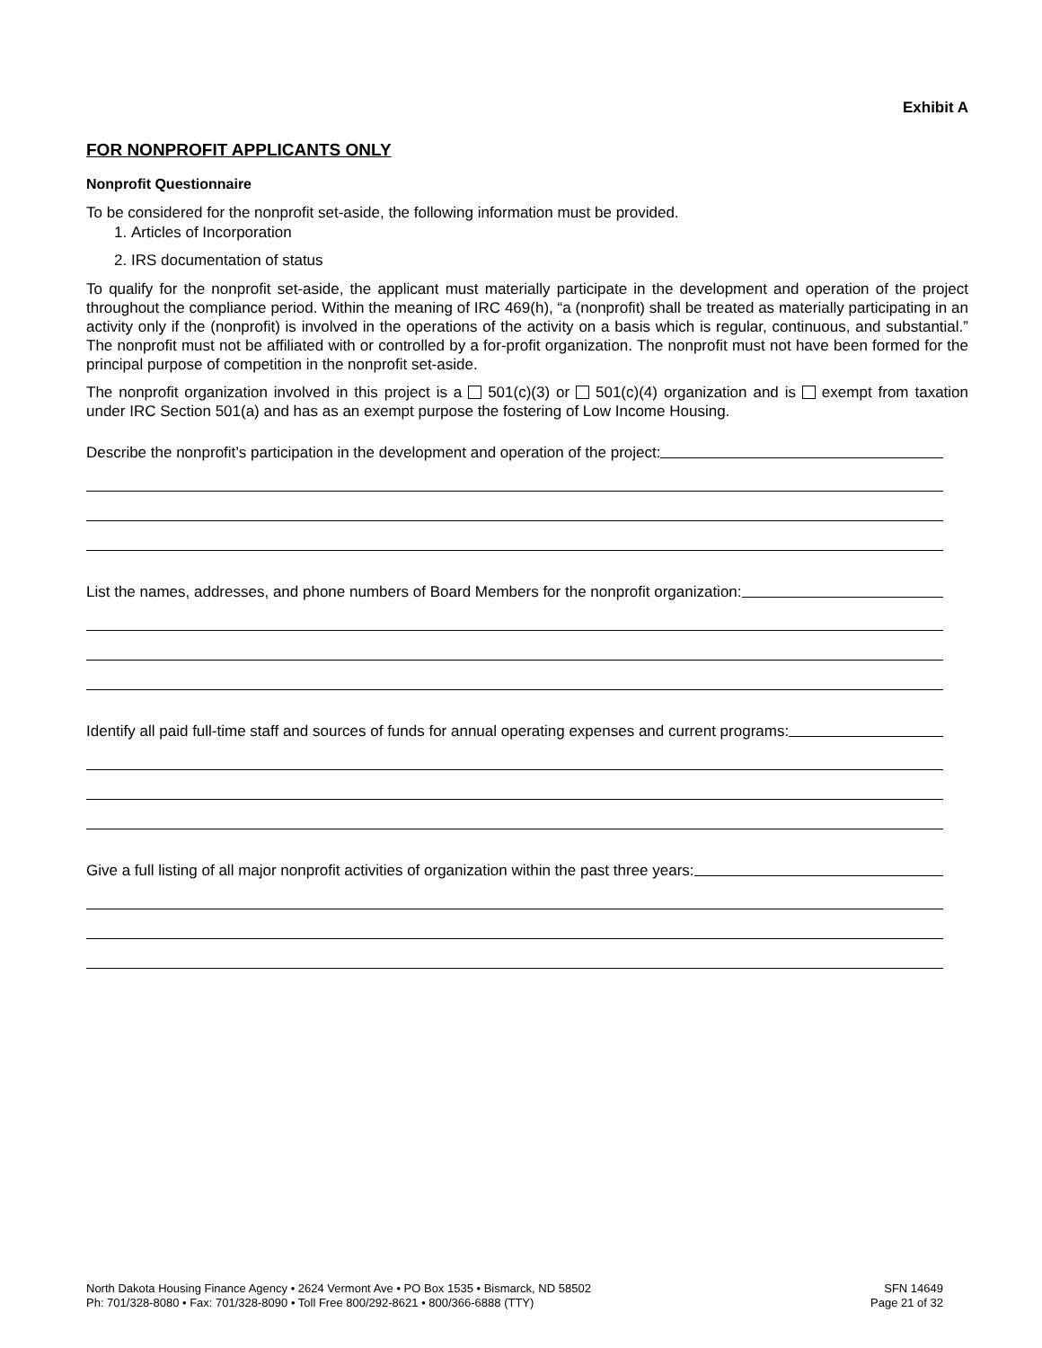Exhibit A
FOR NONPROFIT APPLICANTS ONLY
Nonprofit Questionnaire
To be considered for the nonprofit set-aside, the following information must be provided.
1. Articles of Incorporation
2. IRS documentation of status
To qualify for the nonprofit set-aside, the applicant must materially participate in the development and operation of the project throughout the compliance period. Within the meaning of IRC 469(h), “a (nonprofit) shall be treated as materially participating in an activity only if the (nonprofit) is involved in the operations of the activity on a basis which is regular, continuous, and substantial.” The nonprofit must not be affiliated with or controlled by a for-profit organization. The nonprofit must not have been formed for the principal purpose of competition in the nonprofit set-aside.
The nonprofit organization involved in this project is a 501(c)(3) or 501(c)(4) organization and is exempt from taxation under IRC Section 501(a) and has as an exempt purpose the fostering of Low Income Housing.
Describe the nonprofit’s participation in the development and operation of the project:
List the names, addresses, and phone numbers of Board Members for the nonprofit organization:
Identify all paid full-time staff and sources of funds for annual operating expenses and current programs:
Give a full listing of all major nonprofit activities of organization within the past three years:
North Dakota Housing Finance Agency • 2624 Vermont Ave • PO Box 1535 • Bismarck, ND 58502
Ph: 701/328-8080 • Fax: 701/328-8090 • Toll Free 800/292-8621 • 800/366-6888 (TTY)
SFN 14649
Page 21 of 32